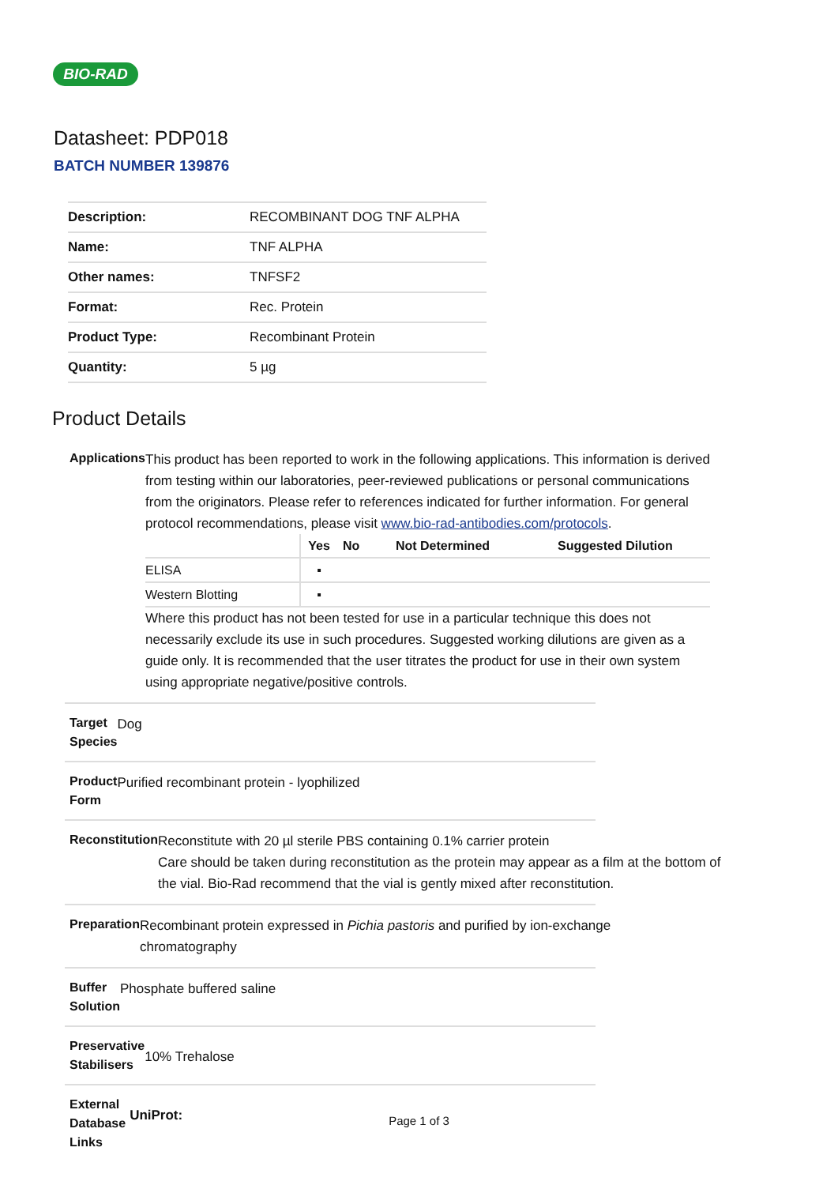BIO-RAD
Datasheet: PDP018
BATCH NUMBER 139876
| Description: | RECOMBINANT DOG TNF ALPHA |
| Name: | TNF ALPHA |
| Other names: | TNFSF2 |
| Format: | Rec. Protein |
| Product Type: | Recombinant Protein |
| Quantity: | 5 µg |
Product Details
Applications
This product has been reported to work in the following applications. This information is derived from testing within our laboratories, peer-reviewed publications or personal communications from the originators. Please refer to references indicated for further information. For general protocol recommendations, please visit www.bio-rad-antibodies.com/protocols.
| | Yes | No | Not Determined | Suggested Dilution |
| --- | --- | --- | --- | --- |
| ELISA | ▪ | | | |
| Western Blotting | ▪ | | | |
Where this product has not been tested for use in a particular technique this does not necessarily exclude its use in such procedures. Suggested working dilutions are given as a guide only. It is recommended that the user titrates the product for use in their own system using appropriate negative/positive controls.
Target Species
Dog
Product Form
Purified recombinant protein - lyophilized
Reconstitution
Reconstitute with 20 µl sterile PBS containing 0.1% carrier protein
Care should be taken during reconstitution as the protein may appear as a film at the bottom of the vial. Bio-Rad recommend that the vial is gently mixed after reconstitution.
Preparation
Recombinant protein expressed in Pichia pastoris and purified by ion-exchange chromatography
Buffer Solution
Phosphate buffered saline
Preservative Stabilisers
10% Trehalose
External Database Links
UniProt:
Page 1 of 3